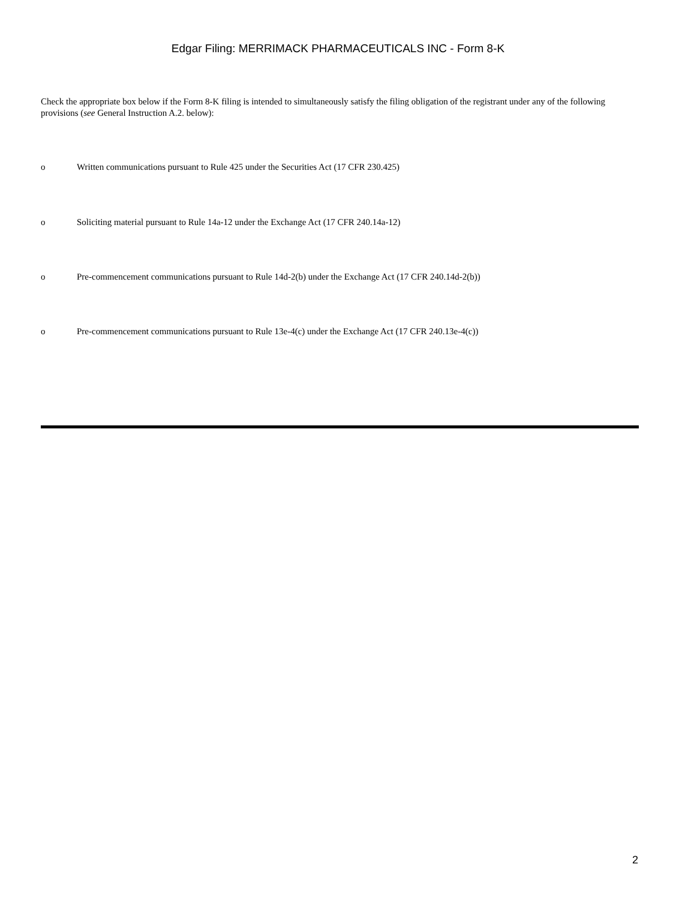Edgar Filing: MERRIMACK PHARMACEUTICALS INC - Form 8-K
Check the appropriate box below if the Form 8-K filing is intended to simultaneously satisfy the filing obligation of the registrant under any of the following provisions (see General Instruction A.2. below):
o Written communications pursuant to Rule 425 under the Securities Act (17 CFR 230.425)
o Soliciting material pursuant to Rule 14a-12 under the Exchange Act (17 CFR 240.14a-12)
o Pre-commencement communications pursuant to Rule 14d-2(b) under the Exchange Act (17 CFR 240.14d-2(b))
o Pre-commencement communications pursuant to Rule 13e-4(c) under the Exchange Act (17 CFR 240.13e-4(c))
2